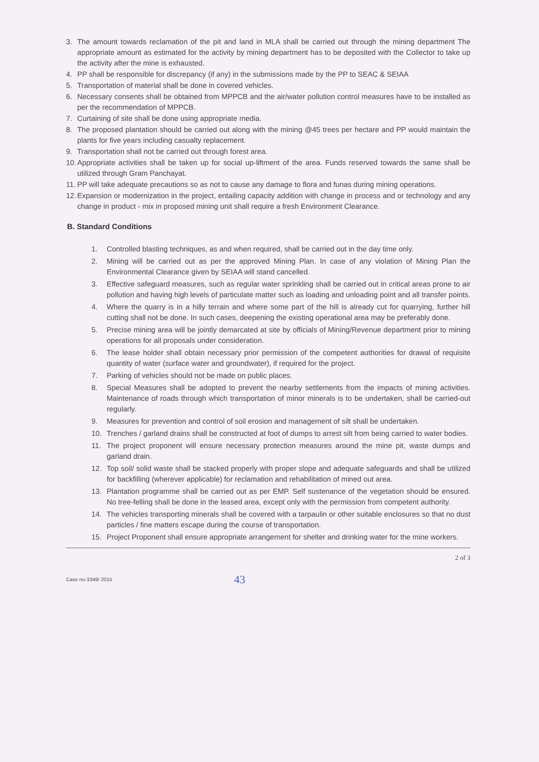3. The amount towards reclamation of the pit and land in MLA shall be carried out through the mining department The appropriate amount as estimated for the activity by mining department has to be deposited with the Collector to take up the activity after the mine is exhausted.
4. PP shall be responsible for discrepancy (if any) in the submissions made by the PP to SEAC & SEIAA
5. Transportation of material shall be done in covered vehicles.
6. Necessary consents shall be obtained from MPPCB and the air/water pollution control measures have to be installed as per the recommendation of MPPCB.
7. Curtaining of site shall be done using appropriate media.
8. The proposed plantation should be carried out along with the mining @45 trees per hectare and PP would maintain the plants for five years including casualty replacement.
9. Transportation shall not be carried out through forest area.
10. Appropriate activities shall be taken up for social up-liftment of the area. Funds reserved towards the same shall be utilized through Gram Panchayat.
11. PP will take adequate precautions so as not to cause any damage to flora and funas during mining operations.
12. Expansion or modernization in the project, entailing capacity addition with change in process and or technology and any change in product - mix in proposed mining unit shall require a fresh Environment Clearance.
B. Standard Conditions
1. Controlled blasting techniques, as and when required, shall be carried out in the day time only.
2. Mining will be carried out as per the approved Mining Plan. In case of any violation of Mining Plan the Environmental Clearance given by SEIAA will stand cancelled.
3. Effective safeguard measures, such as regular water sprinkling shall be carried out in critical areas prone to air pollution and having high levels of particulate matter such as loading and unloading point and all transfer points.
4. Where the quarry is in a hilly terrain and where some part of the hill is already cut for quarrying, further hill cutting shall not be done. In such cases, deepening the existing operational area may be preferably done.
5. Precise mining area will be jointly demarcated at site by officials of Mining/Revenue department prior to mining operations for all proposals under consideration.
6. The lease holder shall obtain necessary prior permission of the competent authorities for drawal of requisite quantity of water (surface water and groundwater), if required for the project.
7. Parking of vehicles should not be made on public places.
8. Special Measures shall be adopted to prevent the nearby settlements from the impacts of mining activities. Maintenance of roads through which transportation of minor minerals is to be undertaken, shall be carried-out regularly.
9. Measures for prevention and control of soil erosion and management of silt shall be undertaken.
10. Trenches / garland drains shall be constructed at foot of dumps to arrest silt from being carried to water bodies.
11. The project proponent will ensure necessary protection measures around the mine pit, waste dumps and garland drain.
12. Top soil/ solid waste shall be stacked properly with proper slope and adequate safeguards and shall be utilized for backfilling (wherever applicable) for reclamation and rehabilitation of mined out area.
13. Plantation programme shall be carried out as per EMP. Self sustenance of the vegetation should be ensured. No tree-felling shall be done in the leased area, except only with the permission from competent authority.
14. The vehicles transporting minerals shall be covered with a tarpaulin or other suitable enclosures so that no dust particles / fine matters escape during the course of transportation.
15. Project Proponent shall ensure appropriate arrangement for shelter and drinking water for the mine workers.
2 of 3
Case no-3349/ 2015 43